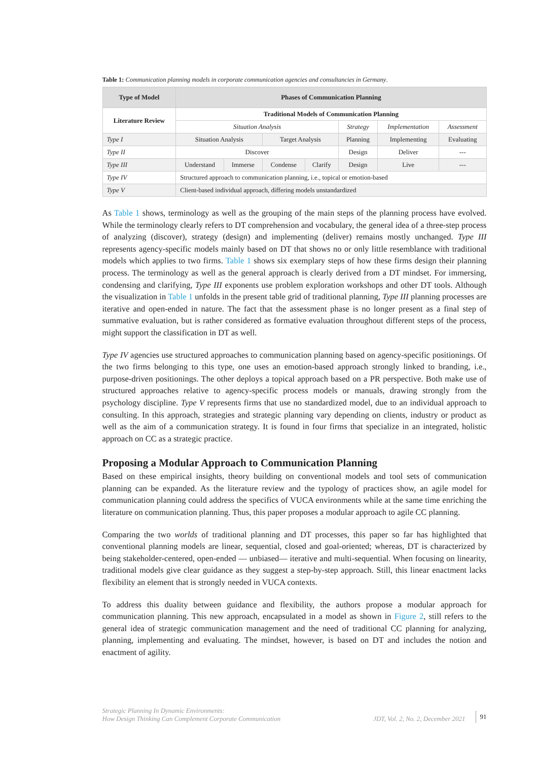Table 1: Communication planning models in corporate communication agencies and consultancies in Germany.
| Type of Model | Phases of Communication Planning | | | | | | |
| --- | --- | --- | --- | --- | --- | --- | --- |
| Literature Review | Traditional Models of Communication Planning | | | | | | |
| | Situation Analysis | | | | Strategy | Implementation | Assessment |
| Type I | Situation Analysis | | Target Analysis | | Planning | Implementing | Evaluating |
| Type II | Discover | | | | Design | Deliver | --- |
| Type III | Understand | Immerse | Condense | Clarify | Design | Live | --- |
| Type IV | Structured approach to communication planning, i.e., topical or emotion-based | | | | | | |
| Type V | Client-based individual approach, differing models unstandardized | | | | | | |
As Table 1 shows, terminology as well as the grouping of the main steps of the planning process have evolved. While the terminology clearly refers to DT comprehension and vocabulary, the general idea of a three-step process of analyzing (discover), strategy (design) and implementing (deliver) remains mostly unchanged. Type III represents agency-specific models mainly based on DT that shows no or only little resemblance with traditional models which applies to two firms. Table 1 shows six exemplary steps of how these firms design their planning process. The terminology as well as the general approach is clearly derived from a DT mindset. For immersing, condensing and clarifying, Type III exponents use problem exploration workshops and other DT tools. Although the visualization in Table 1 unfolds in the present table grid of traditional planning, Type III planning processes are iterative and open-ended in nature. The fact that the assessment phase is no longer present as a final step of summative evaluation, but is rather considered as formative evaluation throughout different steps of the process, might support the classification in DT as well.
Type IV agencies use structured approaches to communication planning based on agency-specific positionings. Of the two firms belonging to this type, one uses an emotion-based approach strongly linked to branding, i.e., purpose-driven positionings. The other deploys a topical approach based on a PR perspective. Both make use of structured approaches relative to agency-specific process models or manuals, drawing strongly from the psychology discipline. Type V represents firms that use no standardized model, due to an individual approach to consulting. In this approach, strategies and strategic planning vary depending on clients, industry or product as well as the aim of a communication strategy. It is found in four firms that specialize in an integrated, holistic approach on CC as a strategic practice.
Proposing a Modular Approach to Communication Planning
Based on these empirical insights, theory building on conventional models and tool sets of communication planning can be expanded. As the literature review and the typology of practices show, an agile model for communication planning could address the specifics of VUCA environments while at the same time enriching the literature on communication planning. Thus, this paper proposes a modular approach to agile CC planning.
Comparing the two worlds of traditional planning and DT processes, this paper so far has highlighted that conventional planning models are linear, sequential, closed and goal-oriented; whereas, DT is characterized by being stakeholder-centered, open-ended — unbiased— iterative and multi-sequential. When focusing on linearity, traditional models give clear guidance as they suggest a step-by-step approach. Still, this linear enactment lacks flexibility an element that is strongly needed in VUCA contexts.
To address this duality between guidance and flexibility, the authors propose a modular approach for communication planning. This new approach, encapsulated in a model as shown in Figure 2, still refers to the general idea of strategic communication management and the need of traditional CC planning for analyzing, planning, implementing and evaluating. The mindset, however, is based on DT and includes the notion and enactment of agility.
Strategic Planning In Dynamic Environments:
How Design Thinking Can Complement Corporate Communication
JDT, Vol. 2, No. 2, December 2021
91